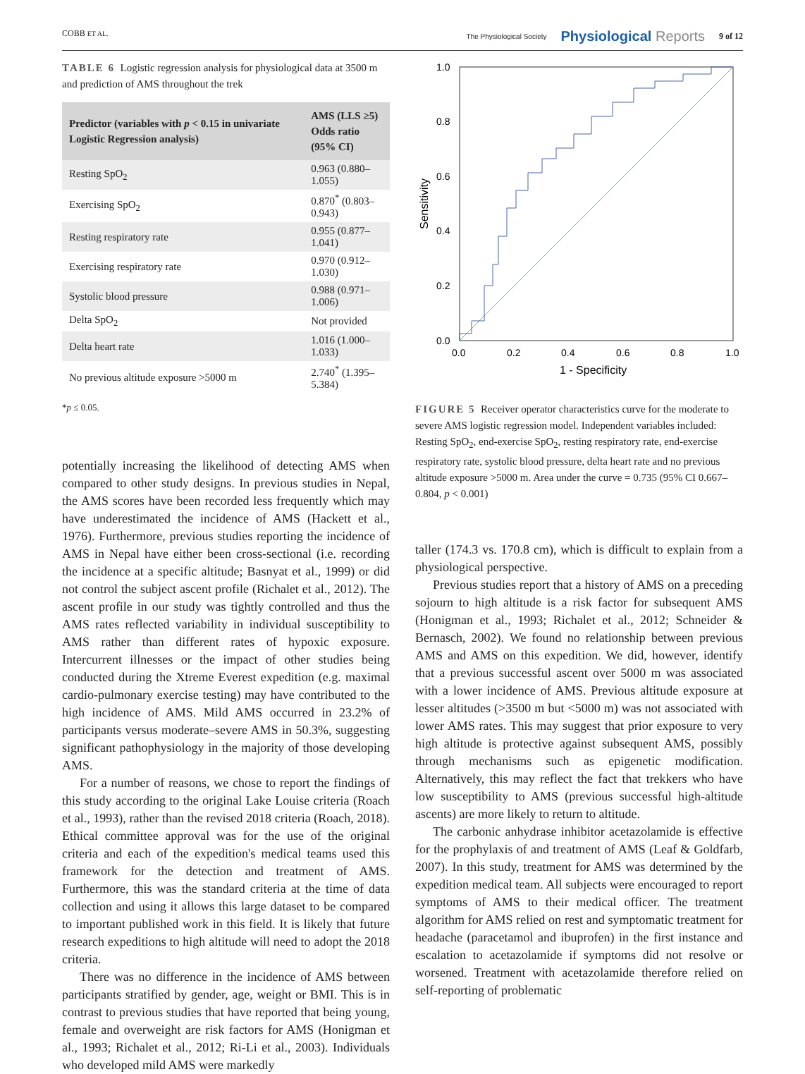COBB ET AL. The Physiological Society Physiological Reports 9 of 12
TABLE 6 Logistic regression analysis for physiological data at 3500 m and prediction of AMS throughout the trek
| Predictor (variables with p < 0.15 in univariate Logistic Regression analysis) | AMS (LLS ≥5) Odds ratio (95% CI) |
| --- | --- |
| Resting SpO<sub>2</sub> | 0.963 (0.880–1.055) |
| Exercising SpO<sub>2</sub> | 0.870<sup>*</sup> (0.803–0.943) |
| Resting respiratory rate | 0.955 (0.877–1.041) |
| Exercising respiratory rate | 0.970 (0.912–1.030) |
| Systolic blood pressure | 0.988 (0.971–1.006) |
| Delta SpO<sub>2</sub> | Not provided |
| Delta heart rate | 1.016 (1.000–1.033) |
| No previous altitude exposure >5000 m | 2.740<sup>*</sup> (1.395–5.384) |
*p ≤ 0.05.
potentially increasing the likelihood of detecting AMS when compared to other study designs. In previous studies in Nepal, the AMS scores have been recorded less frequently which may have underestimated the incidence of AMS (Hackett et al., 1976). Furthermore, previous studies reporting the incidence of AMS in Nepal have either been cross-sectional (i.e. recording the incidence at a specific altitude; Basnyat et al., 1999) or did not control the subject ascent profile (Richalet et al., 2012). The ascent profile in our study was tightly controlled and thus the AMS rates reflected variability in individual susceptibility to AMS rather than different rates of hypoxic exposure. Intercurrent illnesses or the impact of other studies being conducted during the Xtreme Everest expedition (e.g. maximal cardio-pulmonary exercise testing) may have contributed to the high incidence of AMS. Mild AMS occurred in 23.2% of participants versus moderate–severe AMS in 50.3%, suggesting significant pathophysiology in the majority of those developing AMS.
For a number of reasons, we chose to report the findings of this study according to the original Lake Louise criteria (Roach et al., 1993), rather than the revised 2018 criteria (Roach, 2018). Ethical committee approval was for the use of the original criteria and each of the expedition's medical teams used this framework for the detection and treatment of AMS. Furthermore, this was the standard criteria at the time of data collection and using it allows this large dataset to be compared to important published work in this field. It is likely that future research expeditions to high altitude will need to adopt the 2018 criteria.
There was no difference in the incidence of AMS between participants stratified by gender, age, weight or BMI. This is in contrast to previous studies that have reported that being young, female and overweight are risk factors for AMS (Honigman et al., 1993; Richalet et al., 2012; Ri-Li et al., 2003). Individuals who developed mild AMS were markedly
1.0
0.8
0.6
0.4
0.2
0.0
0.0
0.2
0.4
0.6
0.8
1.0
1 - Specificity
Sensitivity
FIGURE 5 Receiver operator characteristics curve for the moderate to severe AMS logistic regression model. Independent variables included: Resting SpO<sub>2</sub>, end-exercise SpO<sub>2</sub>, resting respiratory rate, end-exercise respiratory rate, systolic blood pressure, delta heart rate and no previous altitude exposure >5000 m. Area under the curve = 0.735 (95% CI 0.667–0.804, p < 0.001)
taller (174.3 vs. 170.8 cm), which is difficult to explain from a physiological perspective.
Previous studies report that a history of AMS on a preceding sojourn to high altitude is a risk factor for subsequent AMS (Honigman et al., 1993; Richalet et al., 2012; Schneider & Bernasch, 2002). We found no relationship between previous AMS and AMS on this expedition. We did, however, identify that a previous successful ascent over 5000 m was associated with a lower incidence of AMS. Previous altitude exposure at lesser altitudes (>3500 m but <5000 m) was not associated with lower AMS rates. This may suggest that prior exposure to very high altitude is protective against subsequent AMS, possibly through mechanisms such as epigenetic modification. Alternatively, this may reflect the fact that trekkers who have low susceptibility to AMS (previous successful high-altitude ascents) are more likely to return to altitude.
The carbonic anhydrase inhibitor acetazolamide is effective for the prophylaxis of and treatment of AMS (Leaf & Goldfarb, 2007). In this study, treatment for AMS was determined by the expedition medical team. All subjects were encouraged to report symptoms of AMS to their medical officer. The treatment algorithm for AMS relied on rest and symptomatic treatment for headache (paracetamol and ibuprofen) in the first instance and escalation to acetazolamide if symptoms did not resolve or worsened. Treatment with acetazolamide therefore relied on self-reporting of problematic